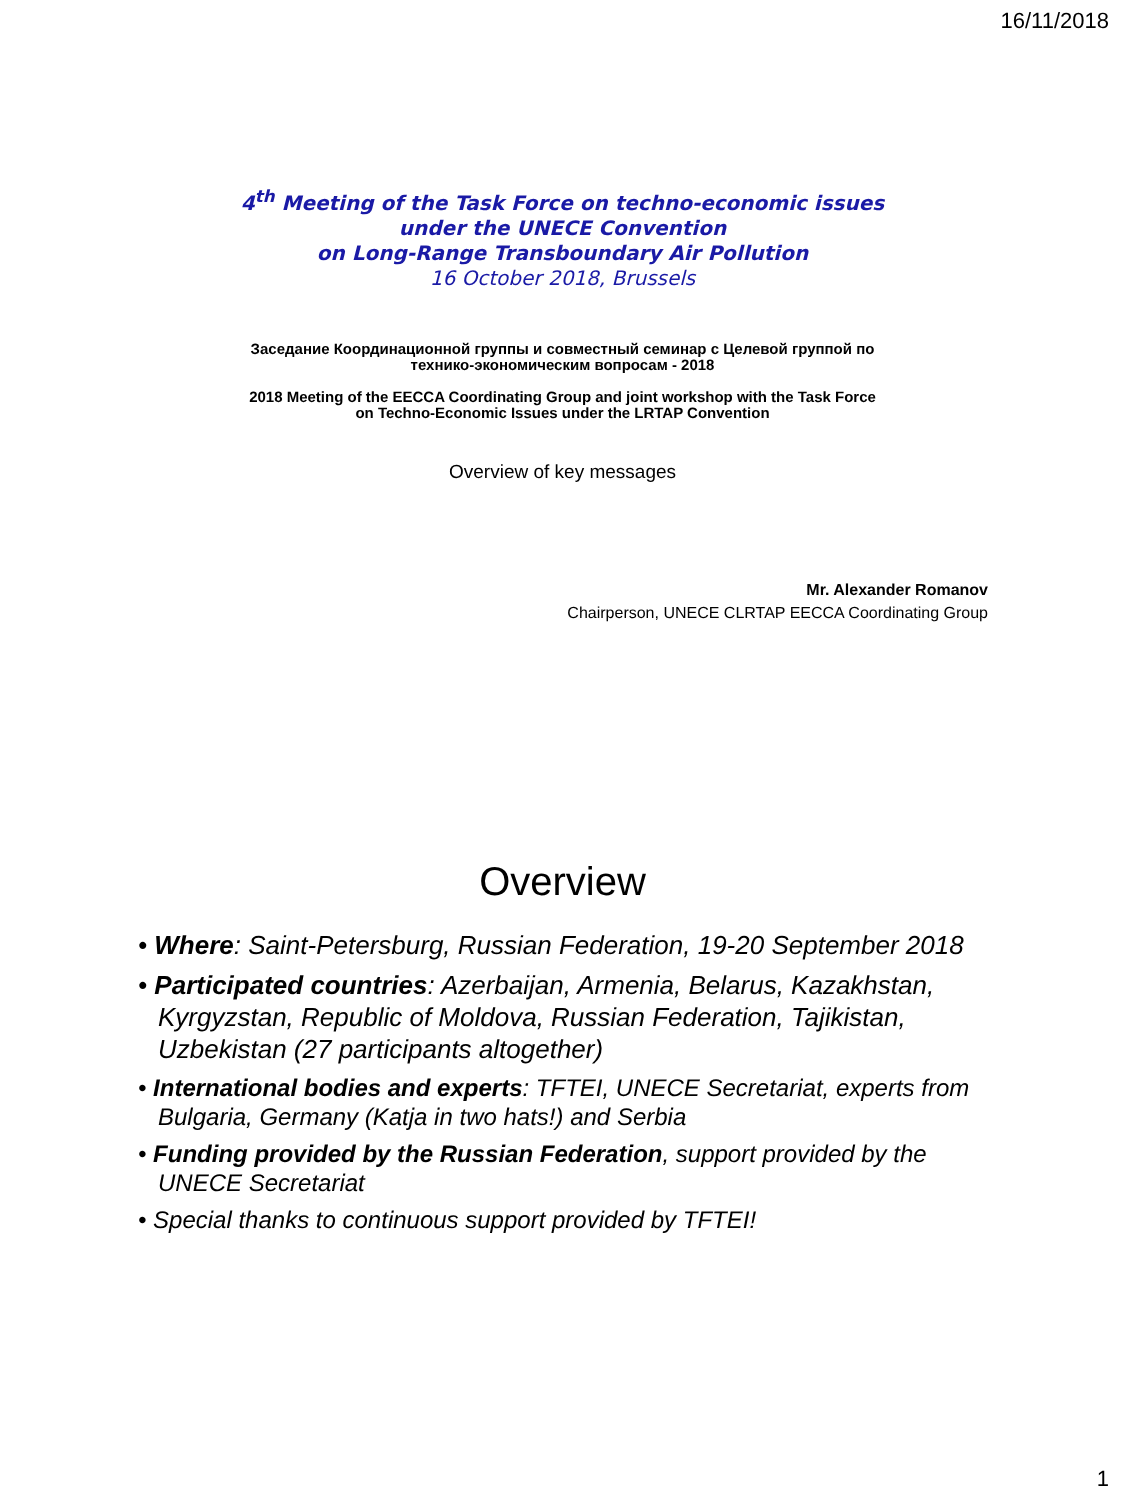16/11/2018
4<sup>th</sup> Meeting of the Task Force on techno-economic issues
under the UNECE Convention
on Long-Range Transboundary Air Pollution
16 October 2018, Brussels
Заседание Координационной группы и совместный семинар с Целевой группой по
технико-экономическим вопросам - 2018
2018 Meeting of the EECCA Coordinating Group and joint workshop with the Task Force
on Techno-Economic Issues under the LRTAP Convention
Overview of key messages
Mr. Alexander Romanov
Chairperson, UNECE CLRTAP EECCA Coordinating Group
Overview
• Where: Saint-Petersburg, Russian Federation, 19-20 September 2018
• Participated countries: Azerbaijan, Armenia, Belarus, Kazakhstan, Kyrgyzstan, Republic of Moldova, Russian Federation, Tajikistan, Uzbekistan (27 participants altogether)
• International bodies and experts: TFTEI, UNECE Secretariat, experts from Bulgaria, Germany (Katja in two hats!) and Serbia
• Funding provided by the Russian Federation, support provided by the UNECE Secretariat
• Special thanks to continuous support provided by TFTEI!
1